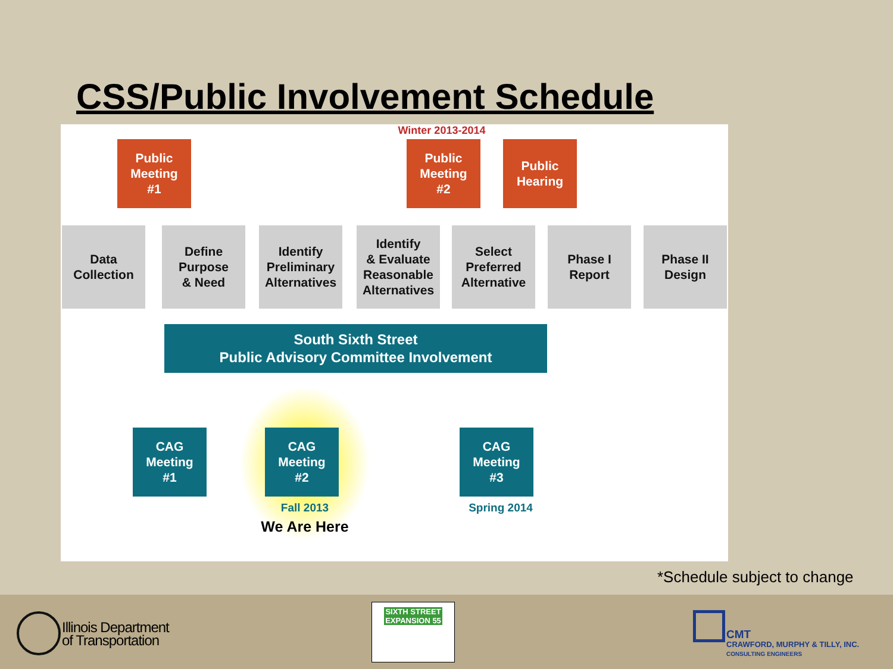CSS/Public Involvement Schedule
Winter 2013-2014
Public
Meeting
#1
Public
Meeting
#2
Public
Hearing
Data
Collection
Define
Purpose
& Need
Identify
Preliminary
Alternatives
Identify
& Evaluate
Reasonable
Alternatives
Select
Preferred
Alternative
Phase I
Report
Phase II
Design
South Sixth Street
Public Advisory Committee Involvement
CAG
Meeting
#1
CAG
Meeting
#2
CAG
Meeting
#3
Fall 2013
We Are Here
Spring 2014
*Schedule subject to change
Illinois Department
of Transportation
SIXTH STREET EXPANSION 55
CMT
CRAWFORD, MURPHY & TILLY, INC.
CONSULTING ENGINEERS